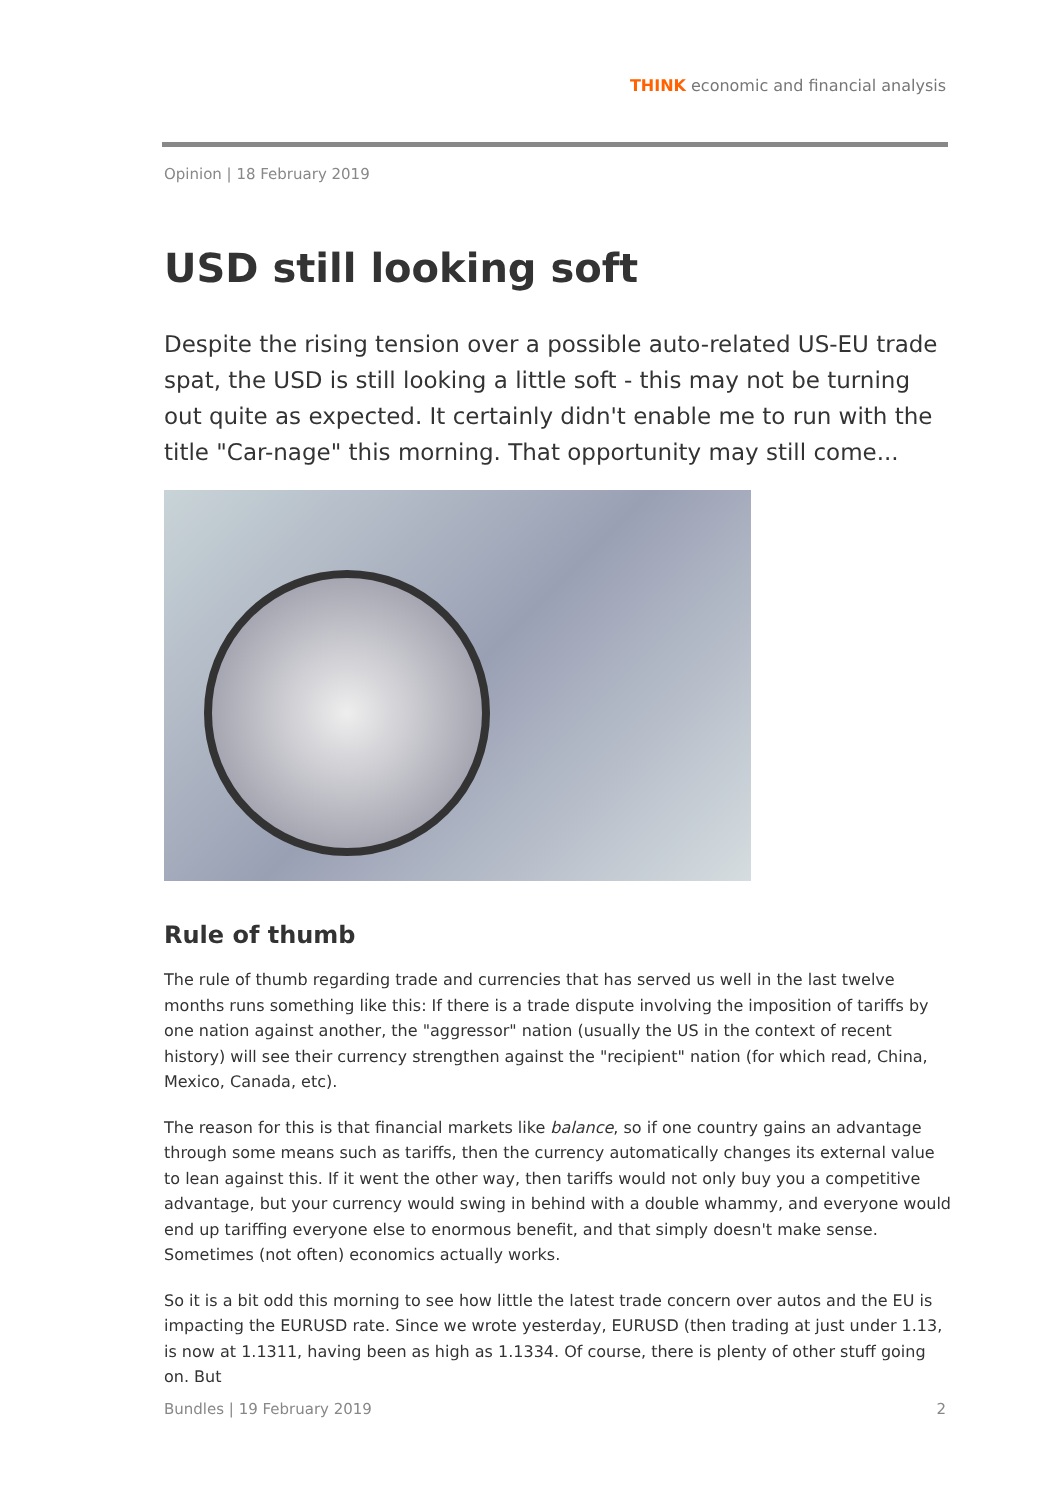THINK economic and financial analysis
Opinion | 18 February 2019
USD still looking soft
Despite the rising tension over a possible auto-related US-EU trade spat, the USD is still looking a little soft - this may not be turning out quite as expected. It certainly didn't enable me to run with the title "Car-nage" this morning. That opportunity may still come...
Rule of thumb
The rule of thumb regarding trade and currencies that has served us well in the last twelve months runs something like this: If there is a trade dispute involving the imposition of tariffs by one nation against another, the "aggressor" nation (usually the US in the context of recent history) will see their currency strengthen against the "recipient" nation (for which read, China, Mexico, Canada, etc).
The reason for this is that financial markets like balance, so if one country gains an advantage through some means such as tariffs, then the currency automatically changes its external value to lean against this. If it went the other way, then tariffs would not only buy you a competitive advantage, but your currency would swing in behind with a double whammy, and everyone would end up tariffing everyone else to enormous benefit, and that simply doesn't make sense. Sometimes (not often) economics actually works.
So it is a bit odd this morning to see how little the latest trade concern over autos and the EU is impacting the EURUSD rate. Since we wrote yesterday, EURUSD (then trading at just under 1.13, is now at 1.1311, having been as high as 1.1334. Of course, there is plenty of other stuff going on. But
Bundles | 19 February 2019 2